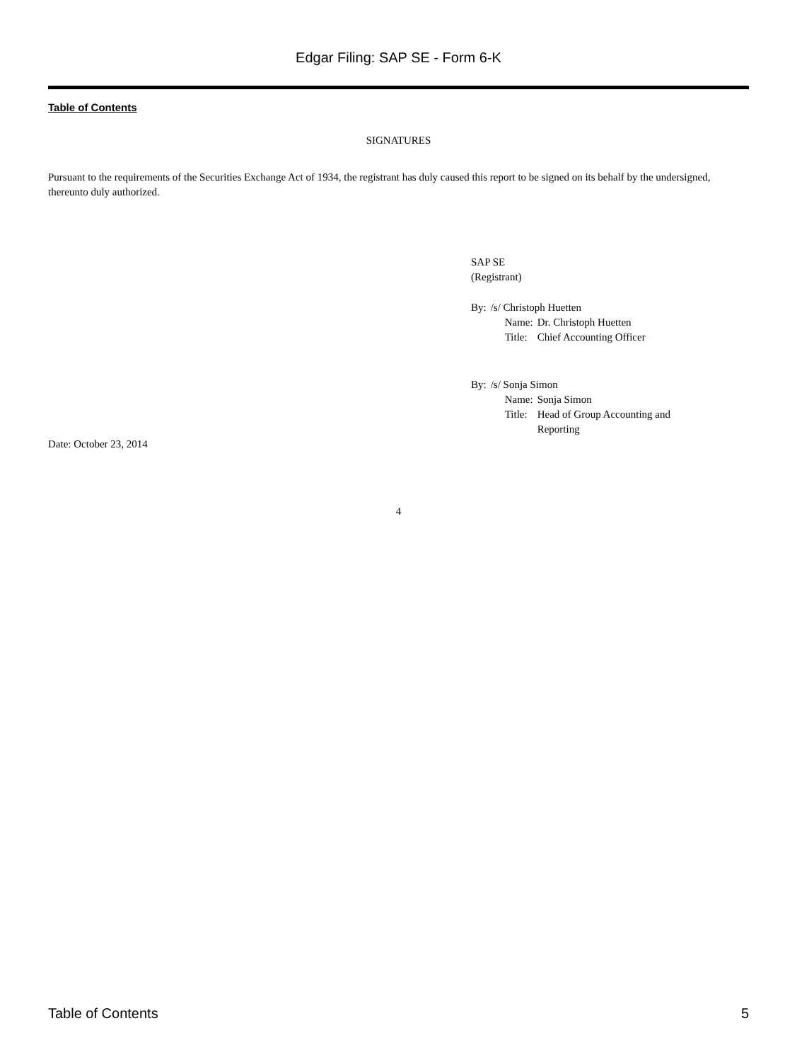Edgar Filing: SAP SE - Form 6-K
Table of Contents
SIGNATURES
Pursuant to the requirements of the Securities Exchange Act of 1934, the registrant has duly caused this report to be signed on its behalf by the undersigned, thereunto duly authorized.
SAP SE
(Registrant)
| By: | /s/ Christoph Huetten | |
| | Name: | Dr. Christoph Huetten |
| | Title: | Chief Accounting Officer |
| By: | /s/ Sonja Simon | |
| | Name: | Sonja Simon |
| | Title: | Head of Group Accounting and Reporting |
Date: October 23, 2014
4
Table of Contents 5